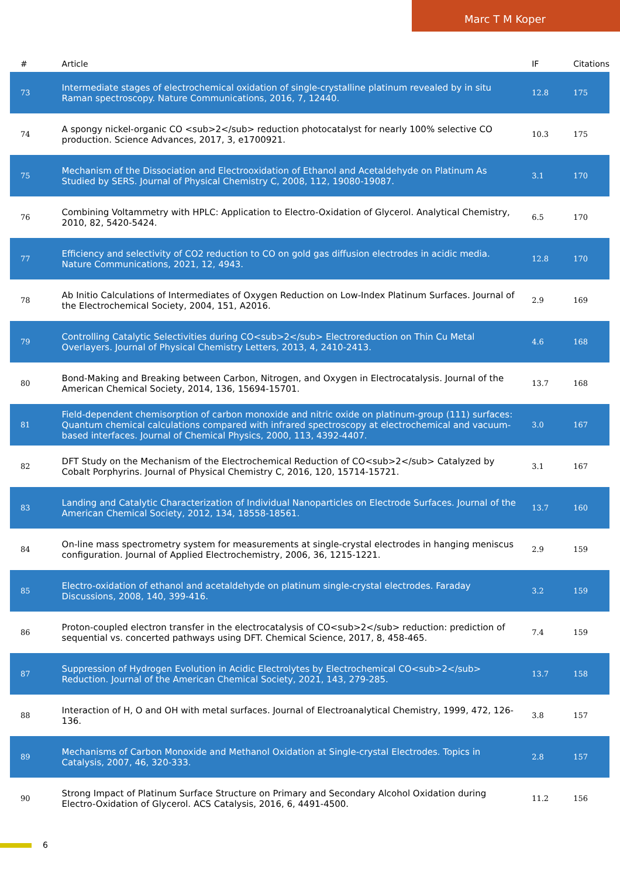Marc T M Koper
| # | Article | IF | Citations |
| --- | --- | --- | --- |
| 73 | Intermediate stages of electrochemical oxidation of single-crystalline platinum revealed by in situ Raman spectroscopy. Nature Communications, 2016, 7, 12440. | 12.8 | 175 |
| 74 | A spongy nickel-organic CO <sub>2</sub> reduction photocatalyst for nearly 100% selective CO production. Science Advances, 2017, 3, e1700921. | 10.3 | 175 |
| 75 | Mechanism of the Dissociation and Electrooxidation of Ethanol and Acetaldehyde on Platinum As Studied by SERS. Journal of Physical Chemistry C, 2008, 112, 19080-19087. | 3.1 | 170 |
| 76 | Combining Voltammetry with HPLC: Application to Electro-Oxidation of Glycerol. Analytical Chemistry, 2010, 82, 5420-5424. | 6.5 | 170 |
| 77 | Efficiency and selectivity of CO2 reduction to CO on gold gas diffusion electrodes in acidic media. Nature Communications, 2021, 12, 4943. | 12.8 | 170 |
| 78 | Ab Initio Calculations of Intermediates of Oxygen Reduction on Low-Index Platinum Surfaces. Journal of the Electrochemical Society, 2004, 151, A2016. | 2.9 | 169 |
| 79 | Controlling Catalytic Selectivities during CO<sub>2</sub> Electroreduction on Thin Cu Metal Overlayers. Journal of Physical Chemistry Letters, 2013, 4, 2410-2413. | 4.6 | 168 |
| 80 | Bond-Making and Breaking between Carbon, Nitrogen, and Oxygen in Electrocatalysis. Journal of the American Chemical Society, 2014, 136, 15694-15701. | 13.7 | 168 |
| 81 | Field-dependent chemisorption of carbon monoxide and nitric oxide on platinum-group (111) surfaces: Quantum chemical calculations compared with infrared spectroscopy at electrochemical and vacuum-based interfaces. Journal of Chemical Physics, 2000, 113, 4392-4407. | 3.0 | 167 |
| 82 | DFT Study on the Mechanism of the Electrochemical Reduction of CO<sub>2</sub> Catalyzed by Cobalt Porphyrins. Journal of Physical Chemistry C, 2016, 120, 15714-15721. | 3.1 | 167 |
| 83 | Landing and Catalytic Characterization of Individual Nanoparticles on Electrode Surfaces. Journal of the American Chemical Society, 2012, 134, 18558-18561. | 13.7 | 160 |
| 84 | On-line mass spectrometry system for measurements at single-crystal electrodes in hanging meniscus configuration. Journal of Applied Electrochemistry, 2006, 36, 1215-1221. | 2.9 | 159 |
| 85 | Electro-oxidation of ethanol and acetaldehyde on platinum single-crystal electrodes. Faraday Discussions, 2008, 140, 399-416. | 3.2 | 159 |
| 86 | Proton-coupled electron transfer in the electrocatalysis of CO<sub>2</sub> reduction: prediction of sequential vs. concerted pathways using DFT. Chemical Science, 2017, 8, 458-465. | 7.4 | 159 |
| 87 | Suppression of Hydrogen Evolution in Acidic Electrolytes by Electrochemical CO<sub>2</sub> Reduction. Journal of the American Chemical Society, 2021, 143, 279-285. | 13.7 | 158 |
| 88 | Interaction of H, O and OH with metal surfaces. Journal of Electroanalytical Chemistry, 1999, 472, 126-136. | 3.8 | 157 |
| 89 | Mechanisms of Carbon Monoxide and Methanol Oxidation at Single-crystal Electrodes. Topics in Catalysis, 2007, 46, 320-333. | 2.8 | 157 |
| 90 | Strong Impact of Platinum Surface Structure on Primary and Secondary Alcohol Oxidation during Electro-Oxidation of Glycerol. ACS Catalysis, 2016, 6, 4491-4500. | 11.2 | 156 |
6